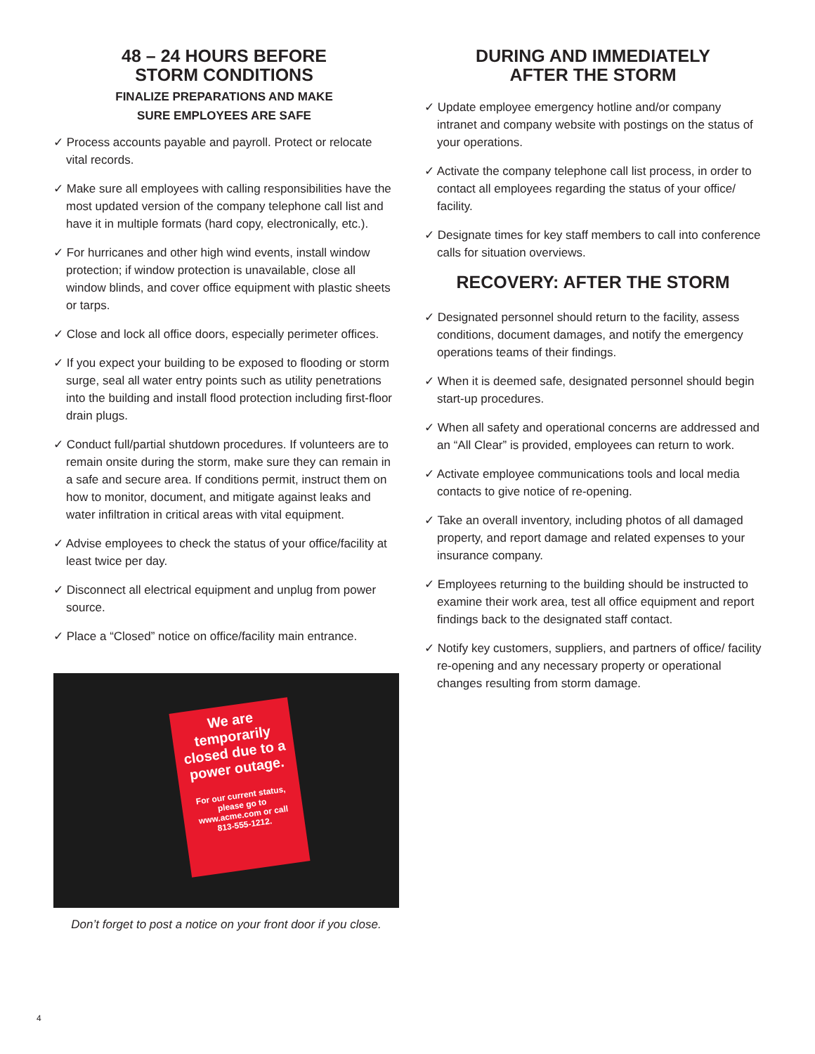48 – 24 HOURS BEFORE
STORM CONDITIONS
FINALIZE PREPARATIONS AND MAKE
SURE EMPLOYEES ARE SAFE
✓ Process accounts payable and payroll. Protect or relocate vital records.
✓ Make sure all employees with calling responsibilities have the most updated version of the company telephone call list and have it in multiple formats (hard copy, electronically, etc.).
✓ For hurricanes and other high wind events, install window protection; if window protection is unavailable, close all window blinds, and cover office equipment with plastic sheets or tarps.
✓ Close and lock all office doors, especially perimeter offices.
✓ If you expect your building to be exposed to flooding or storm surge, seal all water entry points such as utility penetrations into the building and install flood protection including first-floor drain plugs.
✓ Conduct full/partial shutdown procedures. If volunteers are to remain onsite during the storm, make sure they can remain in a safe and secure area. If conditions permit, instruct them on how to monitor, document, and mitigate against leaks and water infiltration in critical areas with vital equipment.
✓ Advise employees to check the status of your office/facility at least twice per day.
✓ Disconnect all electrical equipment and unplug from power source.
✓ Place a “Closed” notice on office/facility main entrance.
We are temporarily closed due to a power outage.
For our current status, please go to www.acme.com or call 813-555-1212.
Don’t forget to post a notice on your front door if you close.
DURING AND IMMEDIATELY
AFTER THE STORM
✓ Update employee emergency hotline and/or company intranet and company website with postings on the status of your operations.
✓ Activate the company telephone call list process, in order to contact all employees regarding the status of your office/ facility.
✓ Designate times for key staff members to call into conference calls for situation overviews.
RECOVERY: AFTER THE STORM
✓ Designated personnel should return to the facility, assess conditions, document damages, and notify the emergency operations teams of their findings.
✓ When it is deemed safe, designated personnel should begin start-up procedures.
✓ When all safety and operational concerns are addressed and an “All Clear” is provided, employees can return to work.
✓ Activate employee communications tools and local media contacts to give notice of re-opening.
✓ Take an overall inventory, including photos of all damaged property, and report damage and related expenses to your insurance company.
✓ Employees returning to the building should be instructed to examine their work area, test all office equipment and report findings back to the designated staff contact.
✓ Notify key customers, suppliers, and partners of office/ facility re-opening and any necessary property or operational changes resulting from storm damage.
4